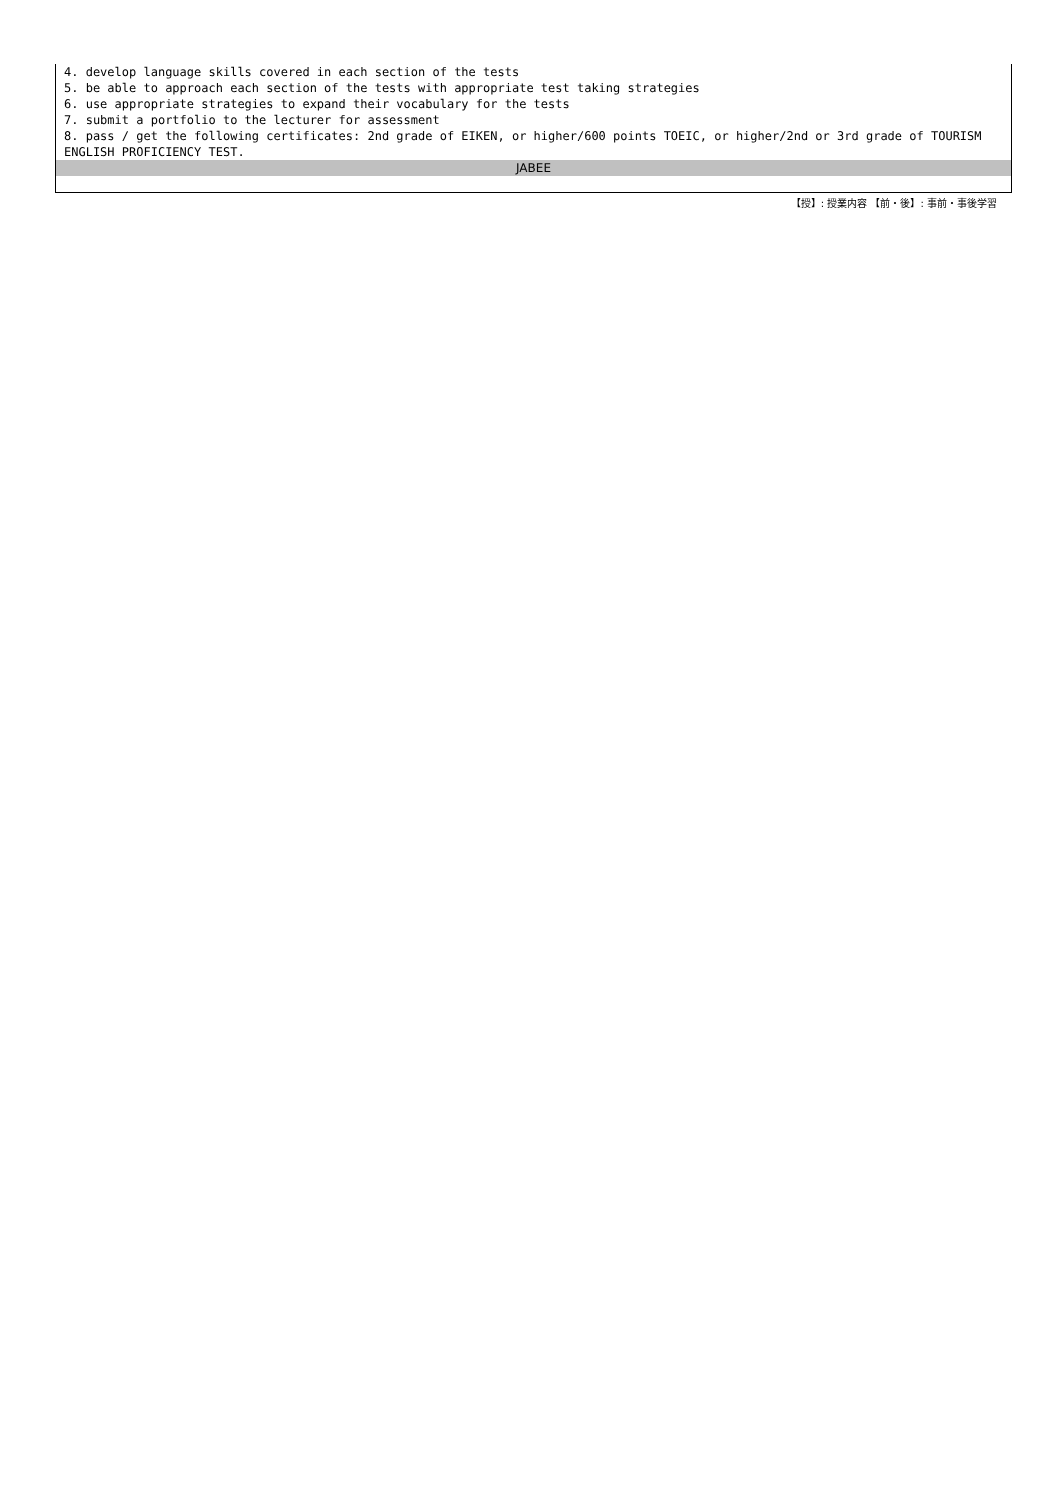| 4. develop language skills covered in each section of the tests 5. be able to approach each section of the tests with appropriate test taking strategies 6. use appropriate strategies to expand their vocabulary for the tests 7. submit a portfolio to the lecturer for assessment 8. pass / get the following certificates: 2nd grade of EIKEN, or higher/600 points TOEIC, or higher/2nd or 3rd grade of TOURISM ENGLISH PROFICIENCY TEST. |
| JABEE |
【授】: 授業内容 【前・後】: 事前・事後学習